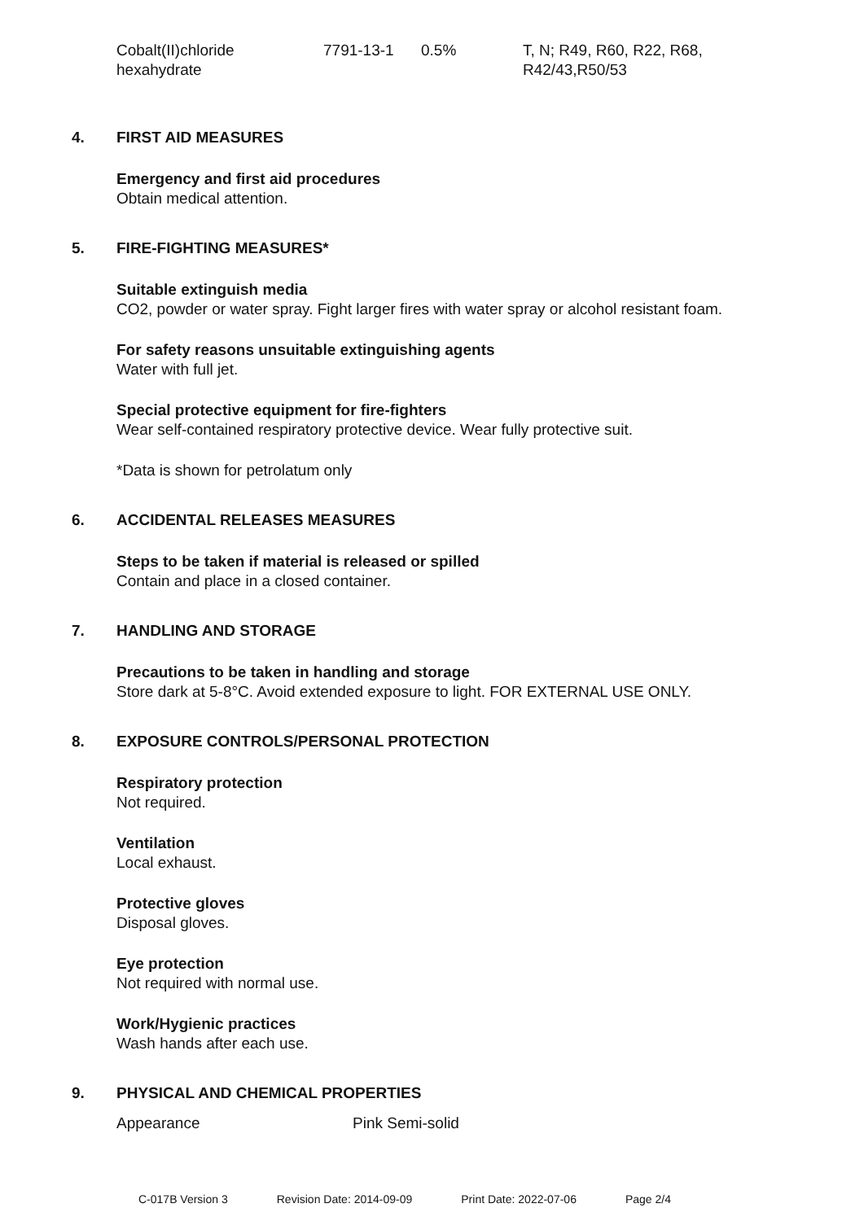| Cobalt(II)chloride hexahydrate | 7791-13-1 | 0.5% | T, N; R49, R60, R22, R68, R42/43,R50/53 |
4. FIRST AID MEASURES
Emergency and first aid procedures
Obtain medical attention.
5. FIRE-FIGHTING MEASURES*
Suitable extinguish media
CO2, powder or water spray. Fight larger fires with water spray or alcohol resistant foam.
For safety reasons unsuitable extinguishing agents
Water with full jet.
Special protective equipment for fire-fighters
Wear self-contained respiratory protective device. Wear fully protective suit.
*Data is shown for petrolatum only
6. ACCIDENTAL RELEASES MEASURES
Steps to be taken if material is released or spilled
Contain and place in a closed container.
7. HANDLING AND STORAGE
Precautions to be taken in handling and storage
Store dark at 5-8°C. Avoid extended exposure to light. FOR EXTERNAL USE ONLY.
8. EXPOSURE CONTROLS/PERSONAL PROTECTION
Respiratory protection
Not required.
Ventilation
Local exhaust.
Protective gloves
Disposal gloves.
Eye protection
Not required with normal use.
Work/Hygienic practices
Wash hands after each use.
9. PHYSICAL AND CHEMICAL PROPERTIES
| Appearance | Pink Semi-solid |
C-017B Version 3 Revision Date: 2014-09-09 Print Date: 2022-07-06 Page 2/4